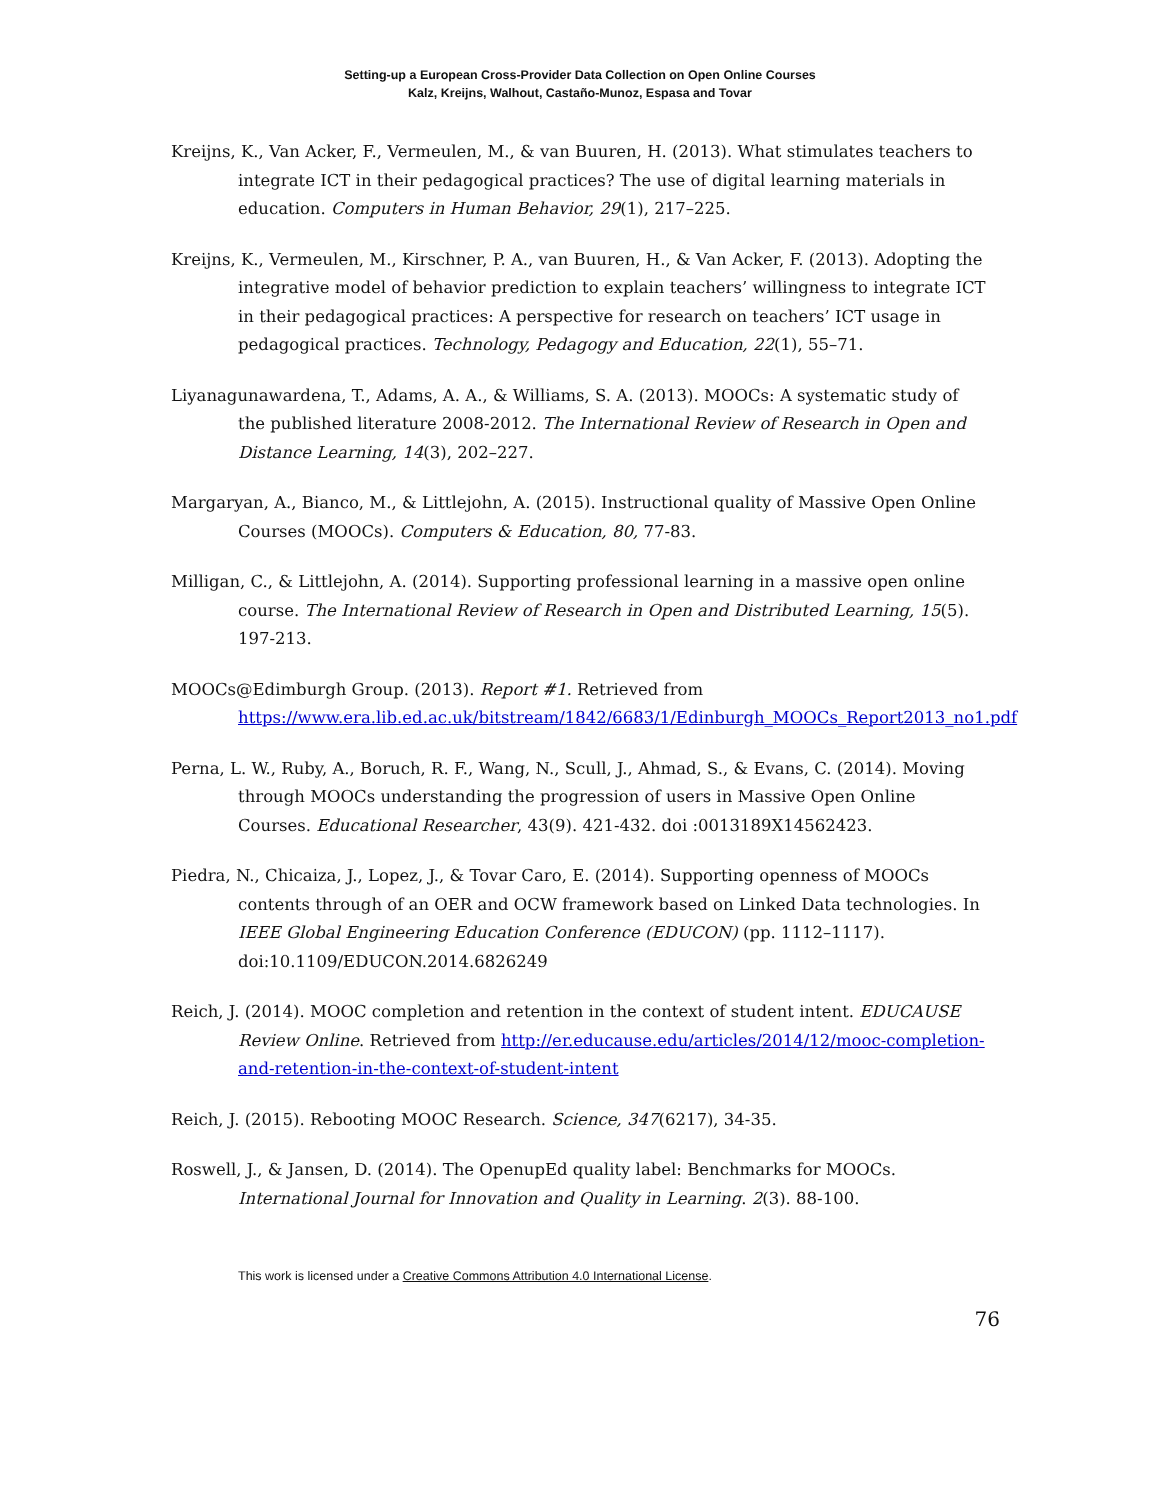Setting-up a European Cross-Provider Data Collection on Open Online Courses
Kalz, Kreijns, Walhout, Castaño-Munoz, Espasa and Tovar
Kreijns, K., Van Acker, F., Vermeulen, M., & van Buuren, H. (2013). What stimulates teachers to integrate ICT in their pedagogical practices? The use of digital learning materials in education. Computers in Human Behavior, 29(1), 217–225.
Kreijns, K., Vermeulen, M., Kirschner, P. A., van Buuren, H., & Van Acker, F. (2013). Adopting the integrative model of behavior prediction to explain teachers’ willingness to integrate ICT in their pedagogical practices: A perspective for research on teachers’ ICT usage in pedagogical practices. Technology, Pedagogy and Education, 22(1), 55–71.
Liyanagunawardena, T., Adams, A. A., & Williams, S. A. (2013). MOOCs: A systematic study of the published literature 2008-2012. The International Review of Research in Open and Distance Learning, 14(3), 202–227.
Margaryan, A., Bianco, M., & Littlejohn, A. (2015). Instructional quality of Massive Open Online Courses (MOOCs). Computers & Education, 80, 77-83.
Milligan, C., & Littlejohn, A. (2014). Supporting professional learning in a massive open online course. The International Review of Research in Open and Distributed Learning, 15(5). 197-213.
MOOCs@Edimburgh Group. (2013). Report #1. Retrieved from https://www.era.lib.ed.ac.uk/bitstream/1842/6683/1/Edinburgh_MOOCs_Report2013_no1.pdf
Perna, L. W., Ruby, A., Boruch, R. F., Wang, N., Scull, J., Ahmad, S., & Evans, C. (2014). Moving through MOOCs understanding the progression of users in Massive Open Online Courses. Educational Researcher, 43(9). 421-432. doi :0013189X14562423.
Piedra, N., Chicaiza, J., Lopez, J., & Tovar Caro, E. (2014). Supporting openness of MOOCs contents through of an OER and OCW framework based on Linked Data technologies. In IEEE Global Engineering Education Conference (EDUCON) (pp. 1112–1117). doi:10.1109/EDUCON.2014.6826249
Reich, J. (2014). MOOC completion and retention in the context of student intent. EDUCAUSE Review Online. Retrieved from http://er.educause.edu/articles/2014/12/mooc-completion-and-retention-in-the-context-of-student-intent
Reich, J. (2015). Rebooting MOOC Research. Science, 347(6217), 34-35.
Roswell, J., & Jansen, D. (2014). The OpenupEd quality label: Benchmarks for MOOCs. International Journal for Innovation and Quality in Learning. 2(3). 88-100.
This work is licensed under a Creative Commons Attribution 4.0 International License.
76